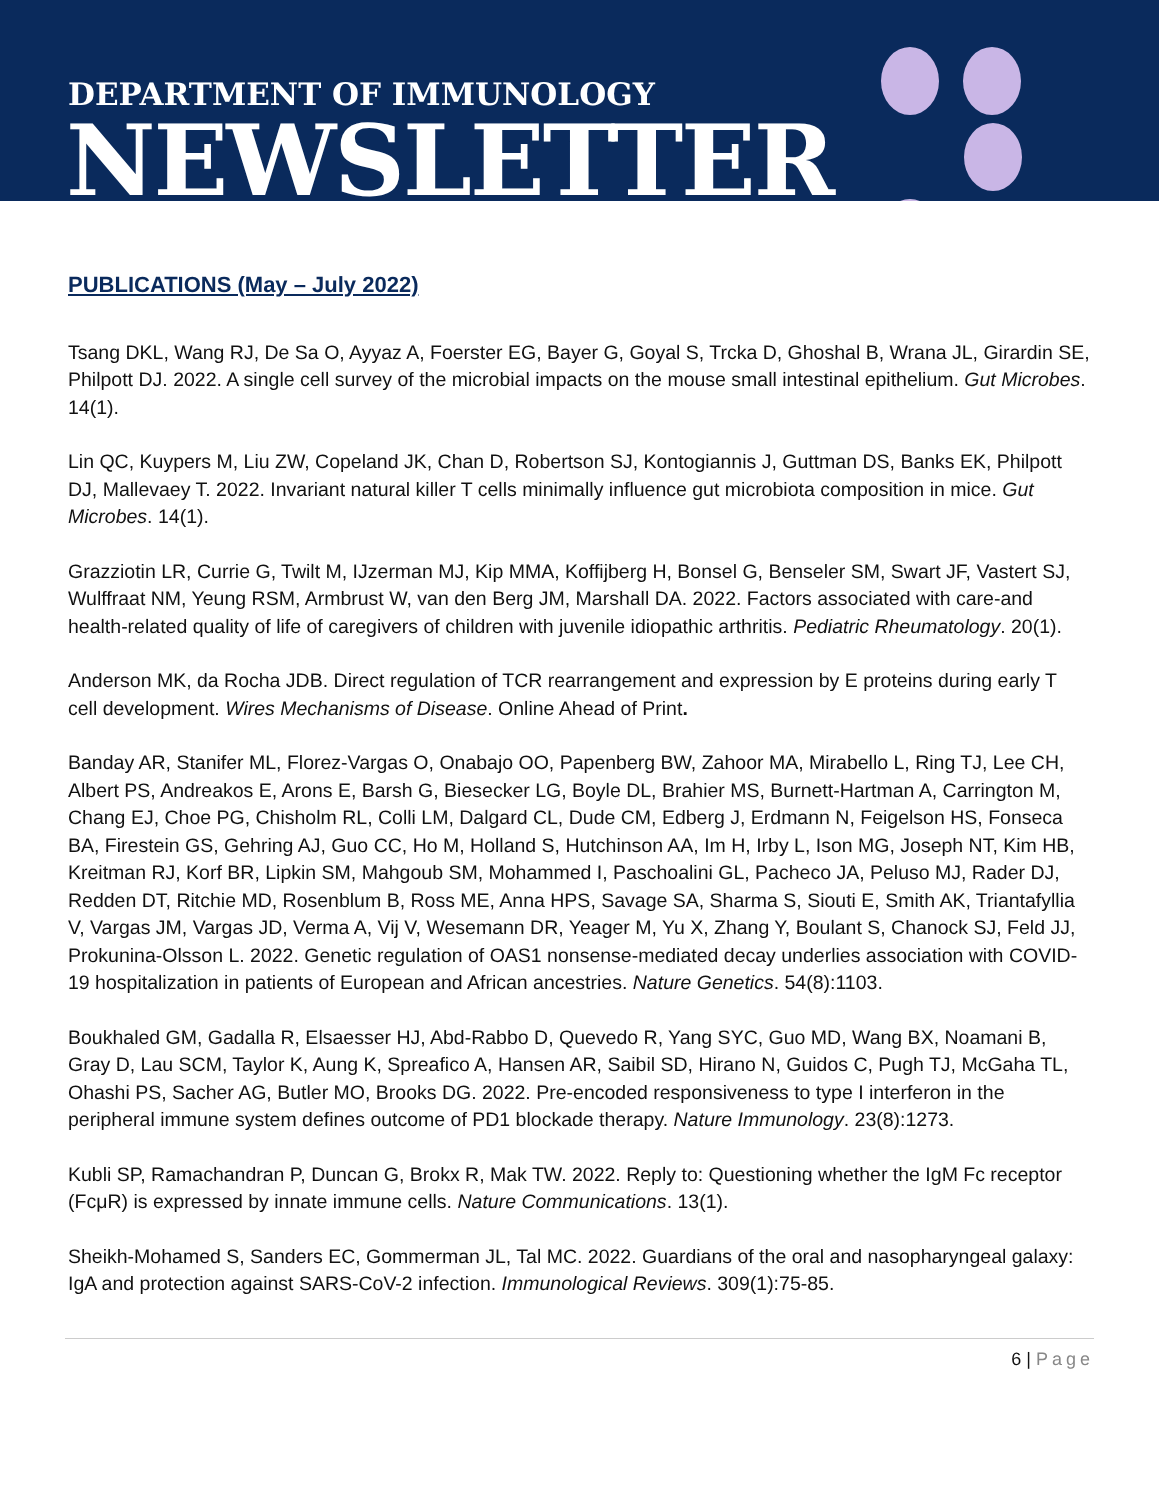DEPARTMENT OF IMMUNOLOGY
NEWSLETTER
PUBLICATIONS (May – July 2022)
Tsang DKL, Wang RJ, De Sa O, Ayyaz A, Foerster EG, Bayer G, Goyal S, Trcka D, Ghoshal B, Wrana JL, Girardin SE, Philpott DJ. 2022. A single cell survey of the microbial impacts on the mouse small intestinal epithelium. Gut Microbes. 14(1).
Lin QC, Kuypers M, Liu ZW, Copeland JK, Chan D, Robertson SJ, Kontogiannis J, Guttman DS, Banks EK, Philpott DJ, Mallevaey T. 2022. Invariant natural killer T cells minimally influence gut microbiota composition in mice. Gut Microbes. 14(1).
Grazziotin LR, Currie G, Twilt M, IJzerman MJ, Kip MMA, Koffijberg H, Bonsel G, Benseler SM, Swart JF, Vastert SJ, Wulffraat NM, Yeung RSM, Armbrust W, van den Berg JM, Marshall DA. 2022. Factors associated with care-and health-related quality of life of caregivers of children with juvenile idiopathic arthritis. Pediatric Rheumatology. 20(1).
Anderson MK, da Rocha JDB. Direct regulation of TCR rearrangement and expression by E proteins during early T cell development. Wires Mechanisms of Disease. Online Ahead of Print.
Banday AR, Stanifer ML, Florez-Vargas O, Onabajo OO, Papenberg BW, Zahoor MA, Mirabello L, Ring TJ, Lee CH, Albert PS, Andreakos E, Arons E, Barsh G, Biesecker LG, Boyle DL, Brahier MS, Burnett-Hartman A, Carrington M, Chang EJ, Choe PG, Chisholm RL, Colli LM, Dalgard CL, Dude CM, Edberg J, Erdmann N, Feigelson HS, Fonseca BA, Firestein GS, Gehring AJ, Guo CC, Ho M, Holland S, Hutchinson AA, Im H, Irby L, Ison MG, Joseph NT, Kim HB, Kreitman RJ, Korf BR, Lipkin SM, Mahgoub SM, Mohammed I, Paschoalini GL, Pacheco JA, Peluso MJ, Rader DJ, Redden DT, Ritchie MD, Rosenblum B, Ross ME, Anna HPS, Savage SA, Sharma S, Siouti E, Smith AK, Triantafyllia V, Vargas JM, Vargas JD, Verma A, Vij V, Wesemann DR, Yeager M, Yu X, Zhang Y, Boulant S, Chanock SJ, Feld JJ, Prokunina-Olsson L. 2022. Genetic regulation of OAS1 nonsense-mediated decay underlies association with COVID-19 hospitalization in patients of European and African ancestries. Nature Genetics. 54(8):1103.
Boukhaled GM, Gadalla R, Elsaesser HJ, Abd-Rabbo D, Quevedo R, Yang SYC, Guo MD, Wang BX, Noamani B, Gray D, Lau SCM, Taylor K, Aung K, Spreafico A, Hansen AR, Saibil SD, Hirano N, Guidos C, Pugh TJ, McGaha TL, Ohashi PS, Sacher AG, Butler MO, Brooks DG. 2022. Pre-encoded responsiveness to type I interferon in the peripheral immune system defines outcome of PD1 blockade therapy. Nature Immunology. 23(8):1273.
Kubli SP, Ramachandran P, Duncan G, Brokx R, Mak TW. 2022. Reply to: Questioning whether the IgM Fc receptor (FcμR) is expressed by innate immune cells. Nature Communications. 13(1).
Sheikh-Mohamed S, Sanders EC, Gommerman JL, Tal MC. 2022. Guardians of the oral and nasopharyngeal galaxy: IgA and protection against SARS-CoV-2 infection. Immunological Reviews. 309(1):75-85.
6 | Page